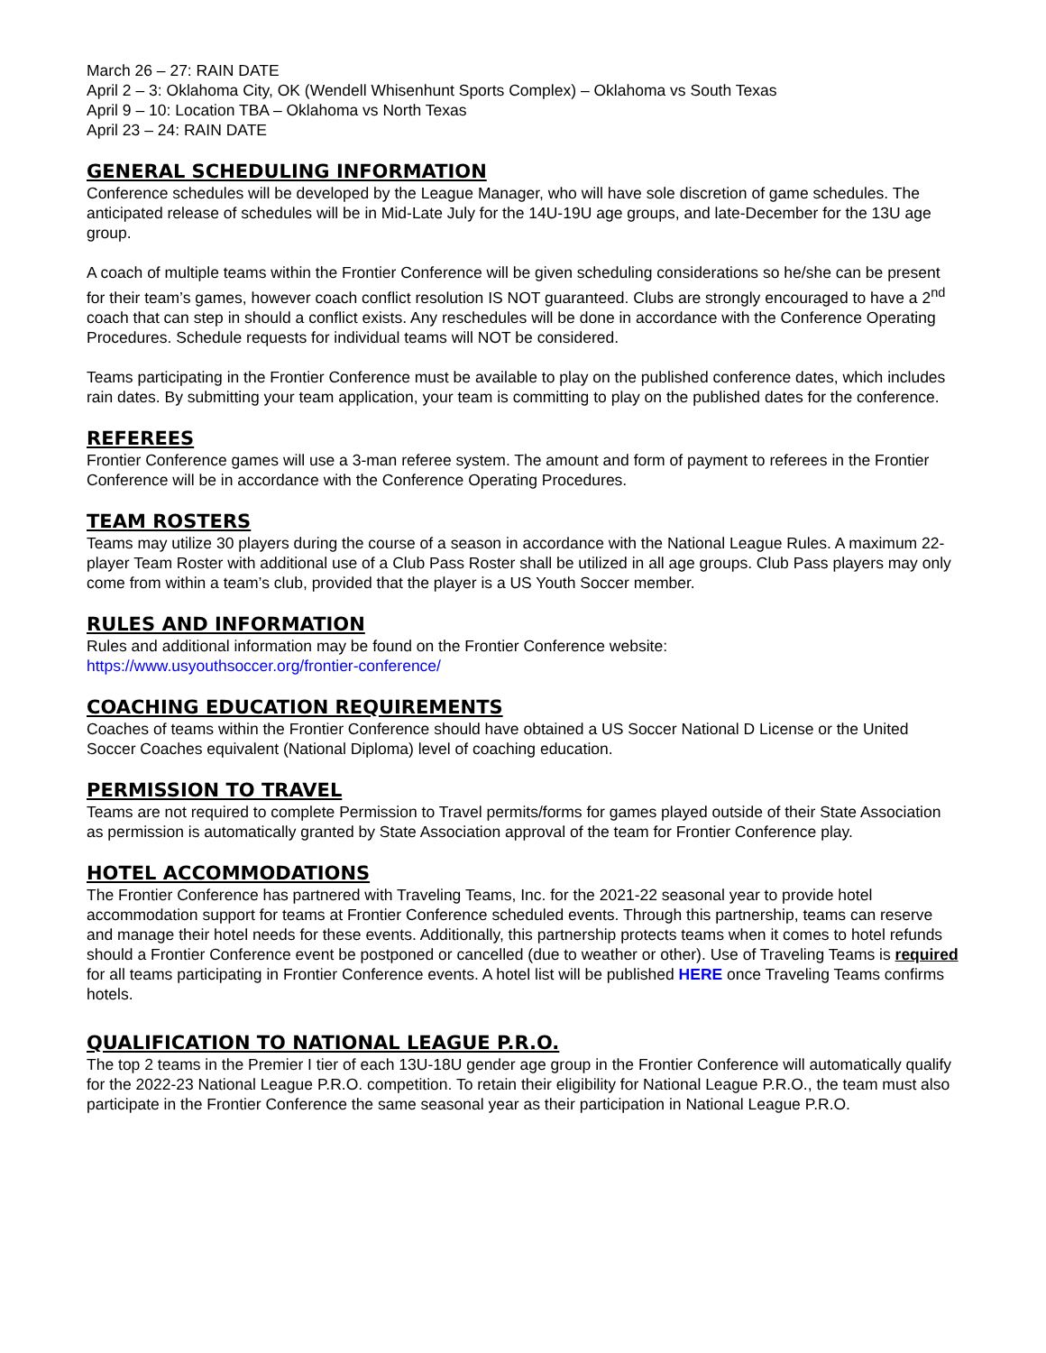March 26 – 27: RAIN DATE
April 2 – 3: Oklahoma City, OK (Wendell Whisenhunt Sports Complex) – Oklahoma vs South Texas
April 9 – 10: Location TBA – Oklahoma vs North Texas
April 23 – 24: RAIN DATE
GENERAL SCHEDULING INFORMATION
Conference schedules will be developed by the League Manager, who will have sole discretion of game schedules. The anticipated release of schedules will be in Mid-Late July for the 14U-19U age groups, and late-December for the 13U age group.
A coach of multiple teams within the Frontier Conference will be given scheduling considerations so he/she can be present for their team’s games, however coach conflict resolution IS NOT guaranteed. Clubs are strongly encouraged to have a 2<sup>nd</sup> coach that can step in should a conflict exists. Any reschedules will be done in accordance with the Conference Operating Procedures. Schedule requests for individual teams will NOT be considered.
Teams participating in the Frontier Conference must be available to play on the published conference dates, which includes rain dates. By submitting your team application, your team is committing to play on the published dates for the conference.
REFEREES
Frontier Conference games will use a 3-man referee system. The amount and form of payment to referees in the Frontier Conference will be in accordance with the Conference Operating Procedures.
TEAM ROSTERS
Teams may utilize 30 players during the course of a season in accordance with the National League Rules. A maximum 22-player Team Roster with additional use of a Club Pass Roster shall be utilized in all age groups. Club Pass players may only come from within a team’s club, provided that the player is a US Youth Soccer member.
RULES AND INFORMATION
Rules and additional information may be found on the Frontier Conference website:
https://www.usyouthsoccer.org/frontier-conference/
COACHING EDUCATION REQUIREMENTS
Coaches of teams within the Frontier Conference should have obtained a US Soccer National D License or the United Soccer Coaches equivalent (National Diploma) level of coaching education.
PERMISSION TO TRAVEL
Teams are not required to complete Permission to Travel permits/forms for games played outside of their State Association as permission is automatically granted by State Association approval of the team for Frontier Conference play.
HOTEL ACCOMMODATIONS
The Frontier Conference has partnered with Traveling Teams, Inc. for the 2021-22 seasonal year to provide hotel accommodation support for teams at Frontier Conference scheduled events. Through this partnership, teams can reserve and manage their hotel needs for these events. Additionally, this partnership protects teams when it comes to hotel refunds should a Frontier Conference event be postponed or cancelled (due to weather or other). Use of Traveling Teams is required for all teams participating in Frontier Conference events. A hotel list will be published HERE once Traveling Teams confirms hotels.
QUALIFICATION TO NATIONAL LEAGUE P.R.O.
The top 2 teams in the Premier I tier of each 13U-18U gender age group in the Frontier Conference will automatically qualify for the 2022-23 National League P.R.O. competition. To retain their eligibility for National League P.R.O., the team must also participate in the Frontier Conference the same seasonal year as their participation in National League P.R.O.